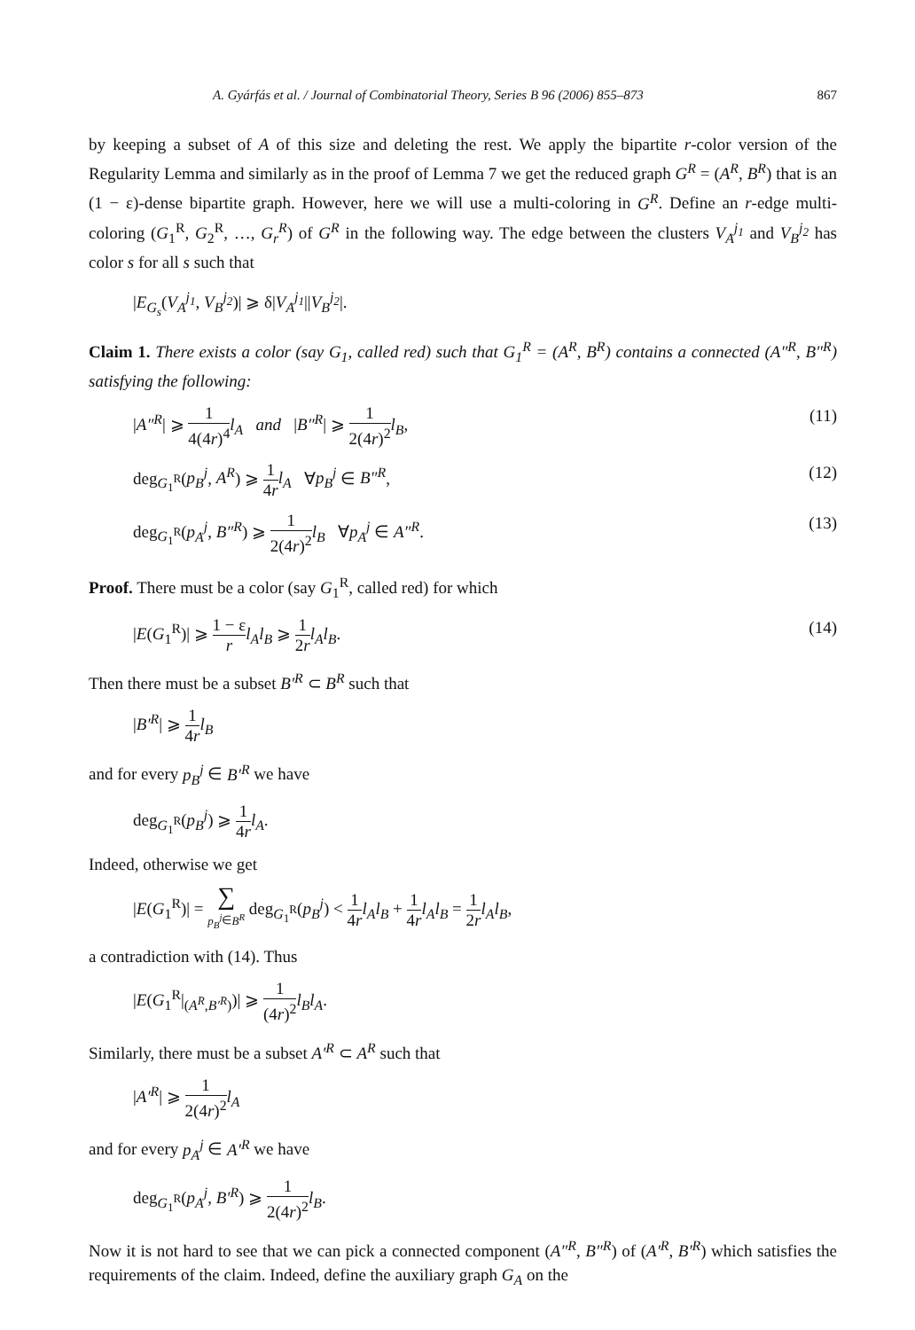A. Gyárfás et al. / Journal of Combinatorial Theory, Series B 96 (2006) 855–873 867
by keeping a subset of A of this size and deleting the rest. We apply the bipartite r-color version of the Regularity Lemma and similarly as in the proof of Lemma 7 we get the reduced graph G<sup>R</sup> = (A<sup>R</sup>, B<sup>R</sup>) that is an (1 − ε)-dense bipartite graph. However, here we will use a multi-coloring in G<sup>R</sup>. Define an r-edge multi-coloring (G<sub>1</sub><sup>R</sup>, G<sub>2</sub><sup>R</sup>, …, G<sub>r</sub><sup>R</sup>) of G<sup>R</sup> in the following way. The edge between the clusters V<sub>A</sub><sup>j<sub>1</sub></sup> and V<sub>B</sub><sup>j<sub>2</sub></sup> has color s for all s such that
|E<sub>G<sub>s</sub></sub>(V<sub>A</sub><sup>j<sub>1</sub></sup>, V<sub>B</sub><sup>j<sub>2</sub></sup>)| ⩾ δ|V<sub>A</sub><sup>j<sub>1</sub></sup>||V<sub>B</sub><sup>j<sub>2</sub></sup>|.
Claim 1. There exists a color (say G<sub>1</sub>, called red) such that G<sub>1</sub><sup>R</sup> = (A<sup>R</sup>, B<sup>R</sup>) contains a connected (A″<sup>R</sup>, B″<sup>R</sup>) satisfying the following:
|A″<sup>R</sup>| ⩾ 1 4(4r)<sup>4</sup> l<sub>A</sub> and |B″<sup>R</sup>| ⩾ 1 2(4r)<sup>2</sup> l<sub>B</sub>, (11)
deg<sub>G<sub>1</sub><sup>R</sup></sub>(p<sub>B</sub><sup>j</sup>, A<sup>R</sup>) ⩾ 1 4r l<sub>A</sub> ∀p<sub>B</sub><sup>j</sup> ∈ B″<sup>R</sup>, (12)
deg<sub>G<sub>1</sub><sup>R</sup></sub>(p<sub>A</sub><sup>j</sup>, B″<sup>R</sup>) ⩾ 1 2(4r)<sup>2</sup> l<sub>B</sub> ∀p<sub>A</sub><sup>j</sup> ∈ A″<sup>R</sup>. (13)
Proof. There must be a color (say G<sub>1</sub><sup>R</sup>, called red) for which
|E(G<sub>1</sub><sup>R</sup>)| ⩾ 1 − ε r l<sub>A</sub>l<sub>B</sub> ⩾ 1 2r l<sub>A</sub>l<sub>B</sub>. (14)
Then there must be a subset B′<sup>R</sup> ⊂ B<sup>R</sup> such that
|B′<sup>R</sup>| ⩾ 1 4r l<sub>B</sub>
and for every p<sub>B</sub><sup>j</sup> ∈ B′<sup>R</sup> we have
deg<sub>G<sub>1</sub><sup>R</sup></sub>(p<sub>B</sub><sup>j</sup>) ⩾ 1 4r l<sub>A</sub>.
Indeed, otherwise we get
|E(G<sub>1</sub><sup>R</sup>)| = ∑ p<sub>B</sub><sup>j</sup>∈B<sup>R</sup> deg<sub>G<sub>1</sub><sup>R</sup></sub>(p<sub>B</sub><sup>j</sup>) < 1 4r l<sub>A</sub>l<sub>B</sub> + 1 4r l<sub>A</sub>l<sub>B</sub> = 1 2r l<sub>A</sub>l<sub>B</sub>,
a contradiction with (14). Thus
|E(G<sub>1</sub><sup>R</sup>|<sub>(A<sup>R</sup>,B′<sup>R</sup>)</sub>)| ⩾ 1 (4r)<sup>2</sup> l<sub>B</sub>l<sub>A</sub>.
Similarly, there must be a subset A′<sup>R</sup> ⊂ A<sup>R</sup> such that
|A′<sup>R</sup>| ⩾ 1 2(4r)<sup>2</sup> l<sub>A</sub>
and for every p<sub>A</sub><sup>j</sup> ∈ A′<sup>R</sup> we have
deg<sub>G<sub>1</sub><sup>R</sup></sub>(p<sub>A</sub><sup>j</sup>, B′<sup>R</sup>) ⩾ 1 2(4r)<sup>2</sup> l<sub>B</sub>.
Now it is not hard to see that we can pick a connected component (A″<sup>R</sup>, B″<sup>R</sup>) of (A′<sup>R</sup>, B′<sup>R</sup>) which satisfies the requirements of the claim. Indeed, define the auxiliary graph G<sub>A</sub> on the